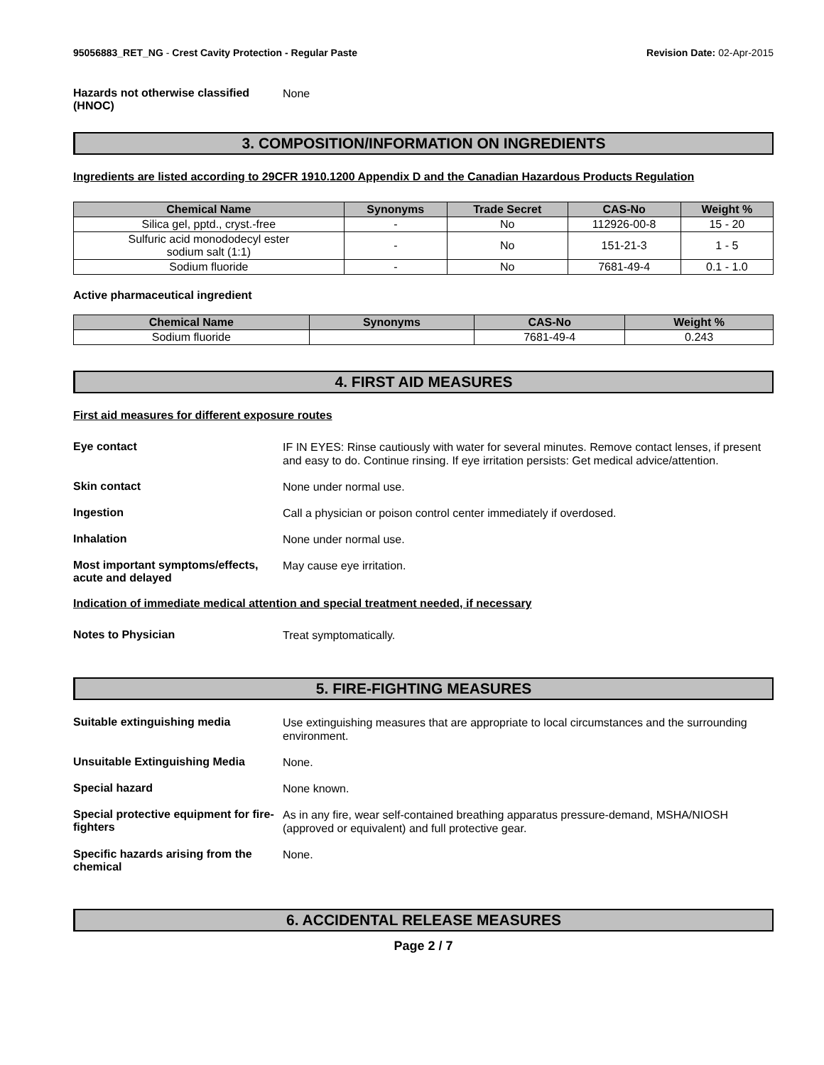95056883_RET_NG - Crest Cavity Protection - Regular Paste
Revision Date: 02-Apr-2015
Hazards not otherwise classified (HNOC)
None
3. COMPOSITION/INFORMATION ON INGREDIENTS
Ingredients are listed according to 29CFR 1910.1200 Appendix D and the Canadian Hazardous Products Regulation
| Chemical Name | Synonyms | Trade Secret | CAS-No | Weight % |
| --- | --- | --- | --- | --- |
| Silica gel, pptd., cryst.-free | - | No | 112926-00-8 | 15 - 20 |
| Sulfuric acid monododecyl ester sodium salt (1:1) | - | No | 151-21-3 | 1 - 5 |
| Sodium fluoride | - | No | 7681-49-4 | 0.1 - 1.0 |
Active pharmaceutical ingredient
| Chemical Name | Synonyms | CAS-No | Weight % |
| --- | --- | --- | --- |
| Sodium fluoride | | 7681-49-4 | 0.243 |
4. FIRST AID MEASURES
First aid measures for different exposure routes
Eye contact
IF IN EYES: Rinse cautiously with water for several minutes. Remove contact lenses, if present and easy to do. Continue rinsing. If eye irritation persists: Get medical advice/attention.
Skin contact
None under normal use.
Ingestion
Call a physician or poison control center immediately if overdosed.
Inhalation
None under normal use.
Most important symptoms/effects, acute and delayed
May cause eye irritation.
Indication of immediate medical attention and special treatment needed, if necessary
Notes to Physician
Treat symptomatically.
5. FIRE-FIGHTING MEASURES
Suitable extinguishing media
Use extinguishing measures that are appropriate to local circumstances and the surrounding environment.
Unsuitable Extinguishing Media
None.
Special hazard
None known.
Special protective equipment for fire-fighters
As in any fire, wear self-contained breathing apparatus pressure-demand, MSHA/NIOSH (approved or equivalent) and full protective gear.
Specific hazards arising from the chemical
None.
6. ACCIDENTAL RELEASE MEASURES
Page 2 / 7